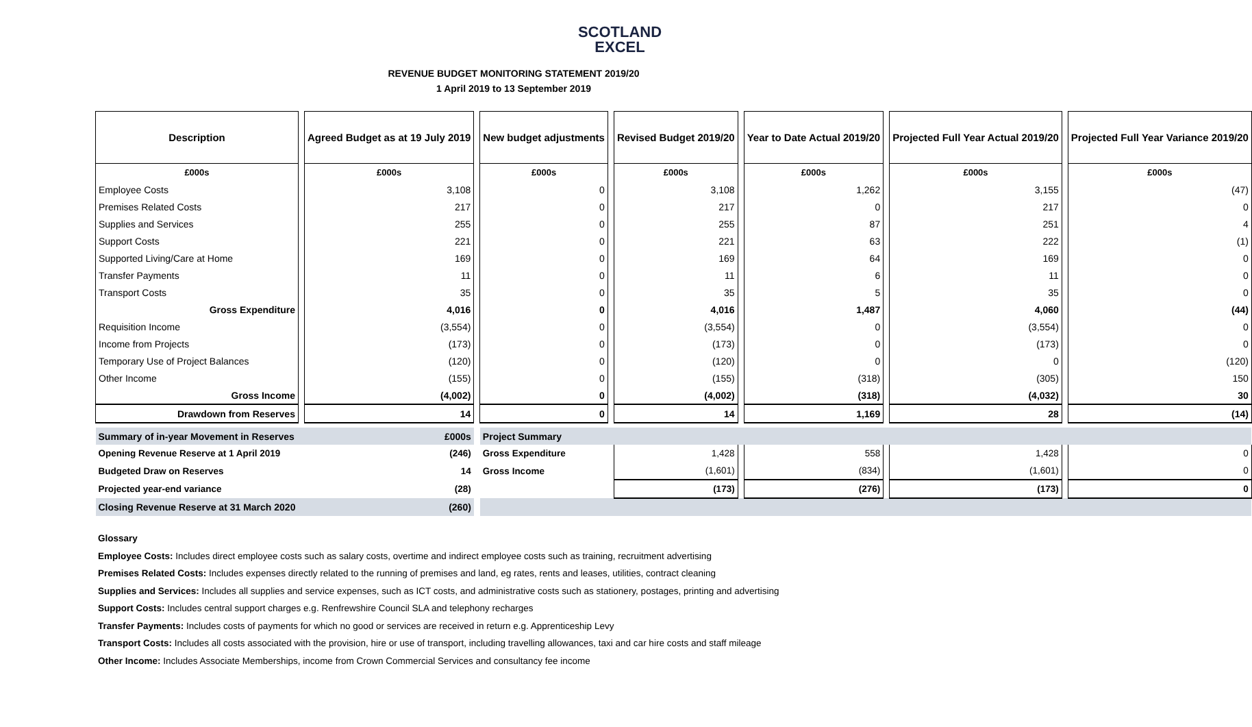SCOTLAND
EXCEL
REVENUE BUDGET MONITORING STATEMENT 2019/20
1 April 2019 to 13 September 2019
| Description | | Agreed Budget as at 19 July 2019 | | New budget adjustments | | Revised Budget 2019/20 | | Year to Date Actual 2019/20 | | Projected Full Year Actual 2019/20 | | Projected Full Year Variance 2019/20 |
| £000s | | £000s | | £000s | | £000s | | £000s | | £000s | | £000s |
| Employee Costs | | 3,108 | | 0 | | 3,108 | | 1,262 | | 3,155 | | (47) |
| Premises Related Costs | | 217 | | 0 | | 217 | | 0 | | 217 | | 0 |
| Supplies and Services | | 255 | | 0 | | 255 | | 87 | | 251 | | 4 |
| Support Costs | | 221 | | 0 | | 221 | | 63 | | 222 | | (1) |
| Supported Living/Care at Home | | 169 | | 0 | | 169 | | 64 | | 169 | | 0 |
| Transfer Payments | | 11 | | 0 | | 11 | | 6 | | 11 | | 0 |
| Transport Costs | | 35 | | 0 | | 35 | | 5 | | 35 | | 0 |
| Gross Expenditure | | 4,016 | | 0 | | 4,016 | | 1,487 | | 4,060 | | (44) |
| Requisition Income | | (3,554) | | 0 | | (3,554) | | 0 | | (3,554) | | 0 |
| Income from Projects | | (173) | | 0 | | (173) | | 0 | | (173) | | 0 |
| Temporary Use of Project Balances | | (120) | | 0 | | (120) | | 0 | | 0 | | (120) |
| Other Income | | (155) | | 0 | | (155) | | (318) | | (305) | | 150 |
| Gross Income | | (4,002) | | 0 | | (4,002) | | (318) | | (4,032) | | 30 |
| Drawdown from Reserves | | 14 | | 0 | | 14 | | 1,169 | | 28 | | (14) |
| Summary of in-year Movement in Reserves | | £000s | | Project Summary | | | | | | | | |
| Opening Revenue Reserve at 1 April 2019 | | (246) | | Gross Expenditure | | 1,428 | | 558 | | 1,428 | | 0 |
| Budgeted Draw on Reserves | | 14 | | Gross Income | | (1,601) | | (834) | | (1,601) | | 0 |
| Projected year-end variance | | (28) | | | | (173) | | (276) | | (173) | | 0 |
| Closing Revenue Reserve at 31 March 2020 | | (260) | | | | | | | | | | |
Glossary
Employee Costs: Includes direct employee costs such as salary costs, overtime and indirect employee costs such as training, recruitment advertising
Premises Related Costs: Includes expenses directly related to the running of premises and land, eg rates, rents and leases, utilities, contract cleaning
Supplies and Services: Includes all supplies and service expenses, such as ICT costs, and administrative costs such as stationery, postages, printing and advertising
Support Costs: Includes central support charges e.g. Renfrewshire Council SLA and telephony recharges
Transfer Payments: Includes costs of payments for which no good or services are received in return e.g. Apprenticeship Levy
Transport Costs: Includes all costs associated with the provision, hire or use of transport, including travelling allowances, taxi and car hire costs and staff mileage
Other Income: Includes Associate Memberships, income from Crown Commercial Services and consultancy fee income